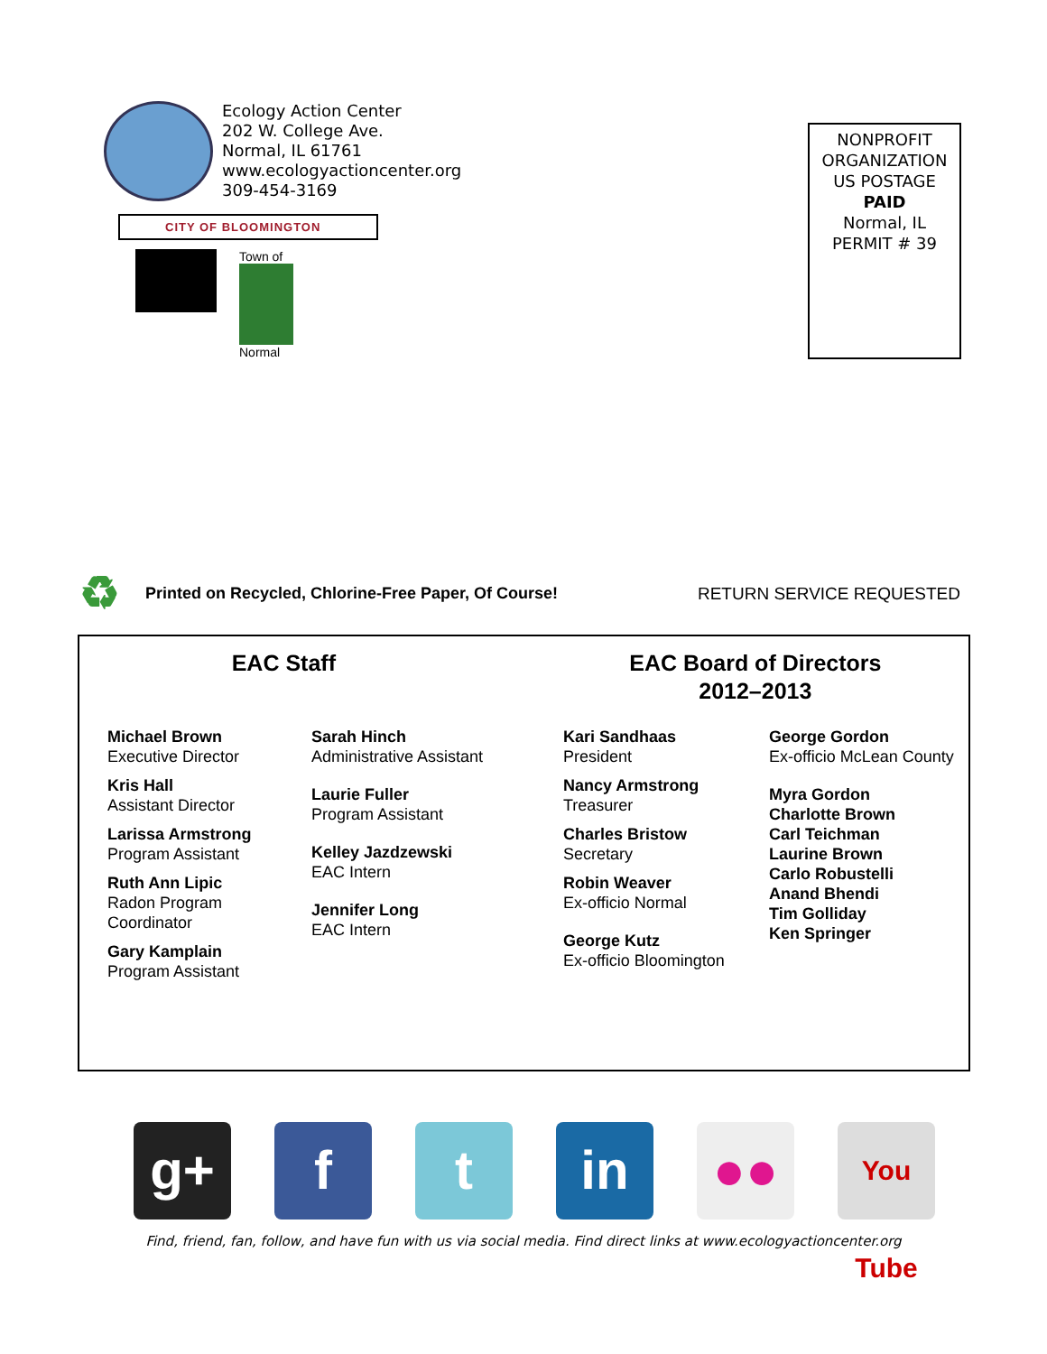Ecology Action Center
202 W. College Ave.
Normal, IL 61761
www.ecologyactioncenter.org
309-454-3169
CITY OF BLOOMINGTON
Town of
Normal
NONPROFIT
ORGANIZATION
US POSTAGE
PAID
Normal, IL
PERMIT # 39
♻
Printed on Recycled, Chlorine-Free Paper, Of Course!
RETURN SERVICE REQUESTED
EAC Staff EAC Board of Directors
2012–2013
Michael Brown
Executive Director
Kris Hall
Assistant Director
Larissa Armstrong
Program Assistant
Ruth Ann Lipic
Radon Program
Coordinator
Gary Kamplain
Program Assistant
Sarah Hinch
Administrative Assistant
Laurie Fuller
Program Assistant
Kelley Jazdzewski
EAC Intern
Jennifer Long
EAC Intern
Kari Sandhaas
President
Nancy Armstrong
Treasurer
Charles Bristow
Secretary
Robin Weaver
Ex-officio Normal
George Kutz
Ex-officio Bloomington
George Gordon
Ex-officio McLean County
Myra Gordon
Charlotte Brown
Carl Teichman
Laurine Brown
Carlo Robustelli
Anand Bhendi
Tim Golliday
Ken Springer
g+ f t in ●●
You Tube
Find, friend, fan, follow, and have fun with us via social media. Find direct links at www.ecologyactioncenter.org